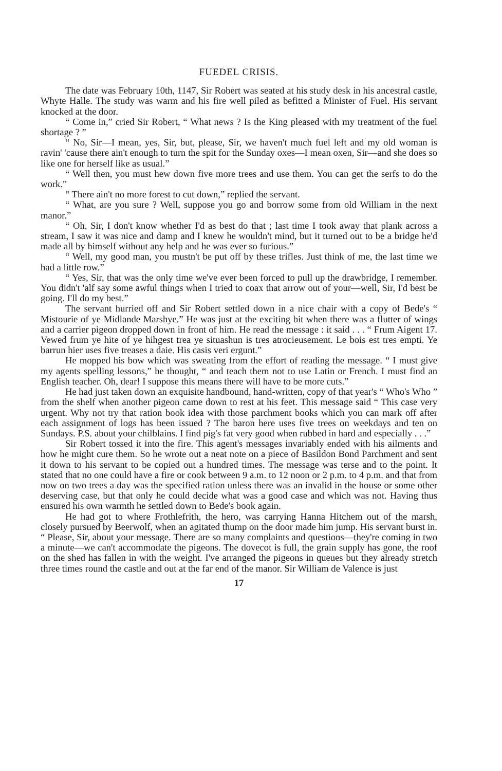FUEDEL CRISIS.
The date was February 10th, 1147, Sir Robert was seated at his study desk in his ancestral castle, Whyte Halle. The study was warm and his fire well piled as befitted a Minister of Fuel. His servant knocked at the door.
“ Come in,” cried Sir Robert, “ What news ? Is the King pleased with my treatment of the fuel shortage ? ”
“ No, Sir—I mean, yes, Sir, but, please, Sir, we haven't much fuel left and my old woman is ravin' 'cause there ain't enough to turn the spit for the Sunday oxes—I mean oxen, Sir—and she does so like one for herself like as usual.”
“ Well then, you must hew down five more trees and use them. You can get the serfs to do the work.”
“ There ain't no more forest to cut down,” replied the servant.
“ What, are you sure ? Well, suppose you go and borrow some from old William in the next manor.”
“ Oh, Sir, I don't know whether I'd as best do that ; last time I took away that plank across a stream, I saw it was nice and damp and I knew he wouldn't mind, but it turned out to be a bridge he'd made all by himself without any help and he was ever so furious.”
“ Well, my good man, you mustn't be put off by these trifles. Just think of me, the last time we had a little row.”
“ Yes, Sir, that was the only time we've ever been forced to pull up the drawbridge, I remember. You didn't 'alf say some awful things when I tried to coax that arrow out of your—well, Sir, I'd best be going. I'll do my best.”
The servant hurried off and Sir Robert settled down in a nice chair with a copy of Bede's “ Mistourie of ye Midlande Marshye.” He was just at the exciting bit when there was a flutter of wings and a carrier pigeon dropped down in front of him. He read the message : it said . . . “ Frum Aigent 17. Vewed frum ye hite of ye hihgest trea ye situashun is tres atrocieusement. Le bois est tres empti. Ye barrun hier uses five treases a daie. His casis veri ergunt.”
He mopped his bow which was sweating from the effort of reading the message. “ I must give my agents spelling lessons,” he thought, “ and teach them not to use Latin or French. I must find an English teacher. Oh, dear! I suppose this means there will have to be more cuts.”
He had just taken down an exquisite handbound, hand-written, copy of that year's “ Who's Who ” from the shelf when another pigeon came down to rest at his feet. This message said “ This case very urgent. Why not try that ration book idea with those parchment books which you can mark off after each assignment of logs has been issued ? The baron here uses five trees on weekdays and ten on Sundays. P.S. about your chilblains. I find pig's fat very good when rubbed in hard and especially . . .”
Sir Robert tossed it into the fire. This agent's messages invariably ended with his ailments and how he might cure them. So he wrote out a neat note on a piece of Basildon Bond Parchment and sent it down to his servant to be copied out a hundred times. The message was terse and to the point. It stated that no one could have a fire or cook between 9 a.m. to 12 noon or 2 p.m. to 4 p.m. and that from now on two trees a day was the specified ration unless there was an invalid in the house or some other deserving case, but that only he could decide what was a good case and which was not. Having thus ensured his own warmth he settled down to Bede's book again.
He had got to where Frothlefrith, the hero, was carrying Hanna Hitchem out of the marsh, closely pursued by Beerwolf, when an agitated thump on the door made him jump. His servant burst in. “ Please, Sir, about your message. There are so many complaints and questions—they're coming in two a minute—we can't accommodate the pigeons. The dovecot is full, the grain supply has gone, the roof on the shed has fallen in with the weight. I've arranged the pigeons in queues but they already stretch three times round the castle and out at the far end of the manor. Sir William de Valence is just
17